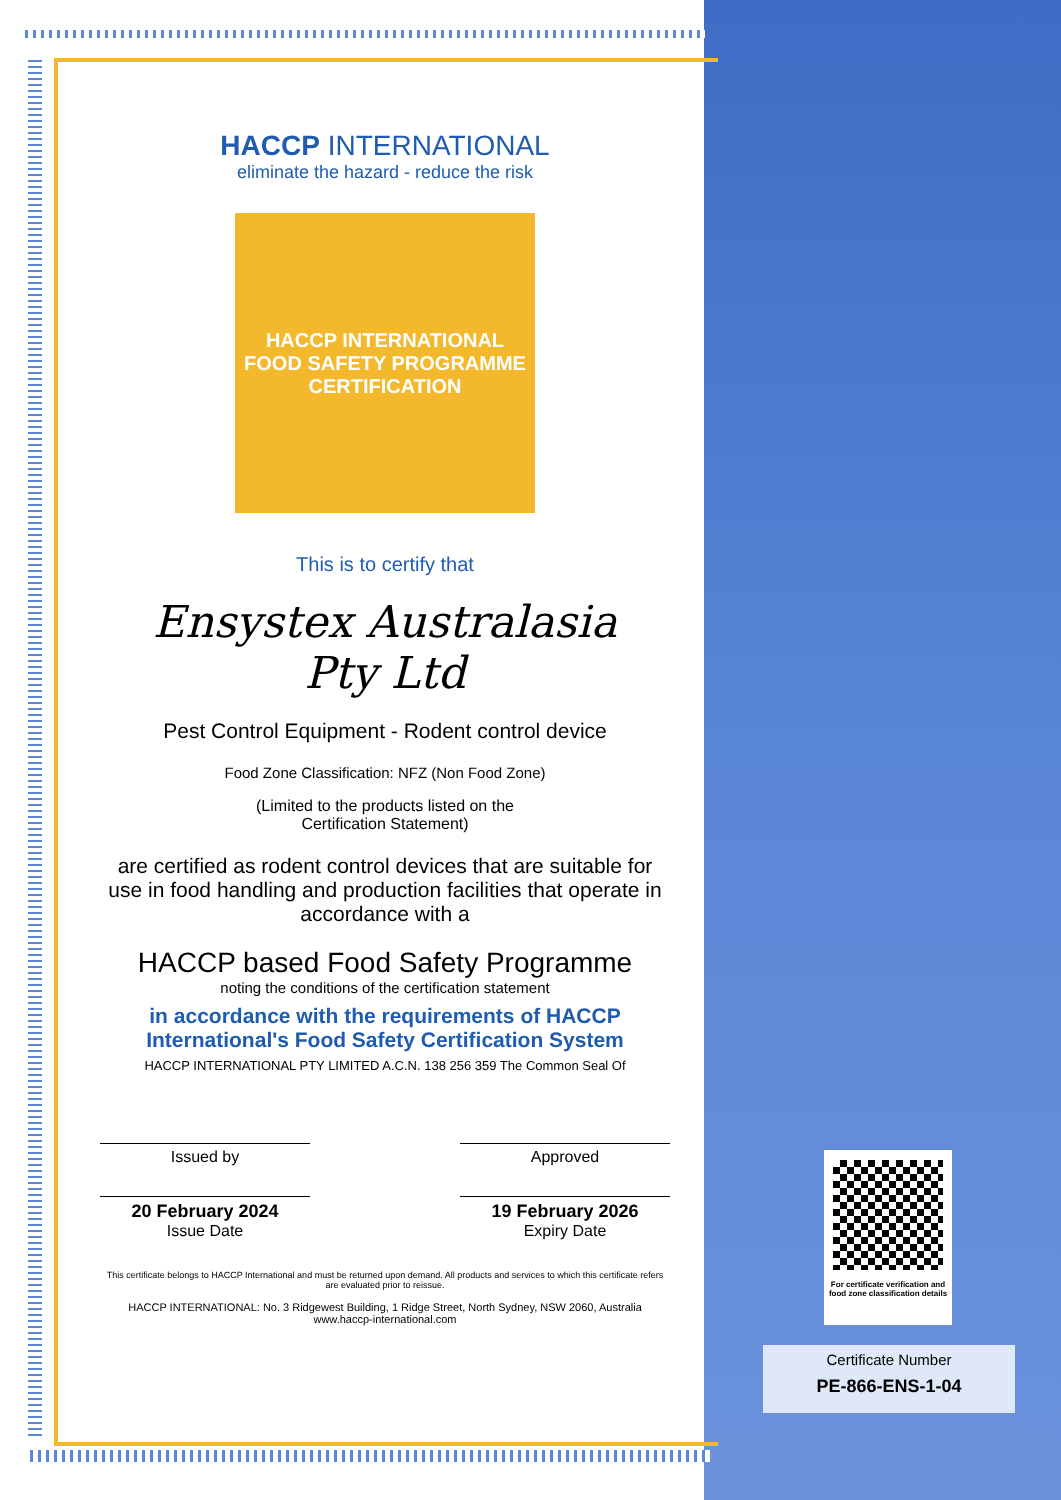HACCP INTERNATIONAL
eliminate the hazard - reduce the risk
HACCP INTERNATIONAL
FOOD SAFETY PROGRAMME
CERTIFICATION
This is to certify that
Ensystex Australasia
Pty Ltd
Pest Control Equipment - Rodent control device
Food Zone Classification: NFZ (Non Food Zone)
(Limited to the products listed on the
Certification Statement)
are certified as rodent control devices that are suitable for use in food handling and production facilities that operate in accordance with a
HACCP based Food Safety Programme
noting the conditions of the certification statement
in accordance with the requirements of HACCP International's Food Safety Certification System
HACCP INTERNATIONAL PTY LIMITED A.C.N. 138 256 359 The Common Seal Of
Issued by Approved
20 February 2024
Issue Date
19 February 2026
Expiry Date
This certificate belongs to HACCP International and must be returned upon demand. All products and services to which this certificate refers are evaluated prior to reissue.
HACCP INTERNATIONAL: No. 3 Ridgewest Building, 1 Ridge Street, North Sydney, NSW 2060, Australia
www.haccp-international.com
For certificate verification and food zone classification details
Certificate Number
PE-866-ENS-1-04